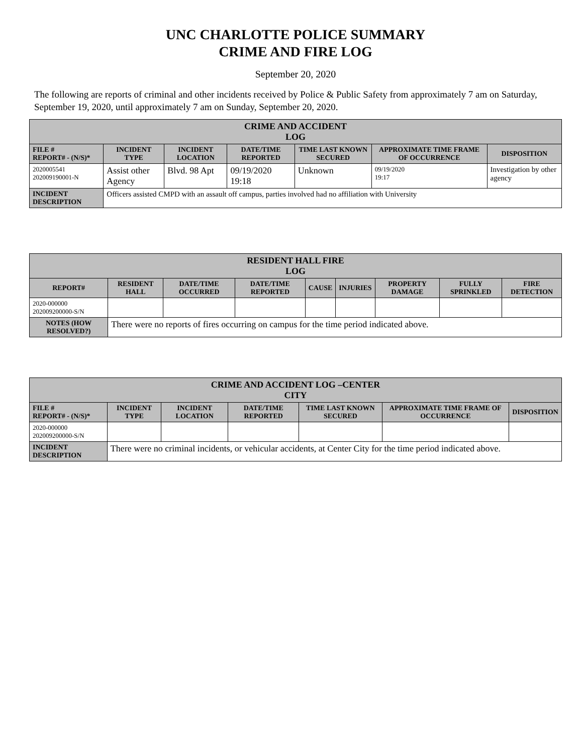UNC CHARLOTTE POLICE SUMMARY
CRIME AND FIRE LOG
September 20, 2020
The following are reports of criminal and other incidents received by Police & Public Safety from approximately 7 am on Saturday, September 19, 2020, until approximately 7 am on Sunday, September 20, 2020.
| CRIME AND ACCIDENT LOG | | | | | | |
| --- | --- | --- | --- | --- | --- | --- |
| FILE # REPORT# - (N/S)* | INCIDENT TYPE | INCIDENT LOCATION | DATE/TIME REPORTED | TIME LAST KNOWN SECURED | APPROXIMATE TIME FRAME OF OCCURRENCE | DISPOSITION |
| 2020005541 202009190001-N | Assist other Agency | Blvd. 98 Apt | 09/19/2020 19:18 | Unknown | 09/19/2020 19:17 | Investigation by other agency |
| INCIDENT DESCRIPTION | Officers assisted CMPD with an assault off campus, parties involved had no affiliation with University | | | | | |
| RESIDENT HALL FIRE LOG | | | | | | | | |
| --- | --- | --- | --- | --- | --- | --- | --- | --- |
| REPORT# | RESIDENT HALL | DATE/TIME OCCURRED | DATE/TIME REPORTED | CAUSE | INJURIES | PROPERTY DAMAGE | FULLY SPRINKLED | FIRE DETECTION |
| 2020-000000 202009200000-S/N | | | | | | | | |
| NOTES (HOW RESOLVED?) | There were no reports of fires occurring on campus for the time period indicated above. | | | | | | | |
| CRIME AND ACCIDENT LOG –CENTER CITY | | | | | | |
| --- | --- | --- | --- | --- | --- | --- |
| FILE # REPORT# - (N/S)* | INCIDENT TYPE | INCIDENT LOCATION | DATE/TIME REPORTED | TIME LAST KNOWN SECURED | APPROXIMATE TIME FRAME OF OCCURRENCE | DISPOSITION |
| 2020-000000 202009200000-S/N | | | | | | |
| INCIDENT DESCRIPTION | There were no criminal incidents, or vehicular accidents, at Center City for the time period indicated above. | | | | | |